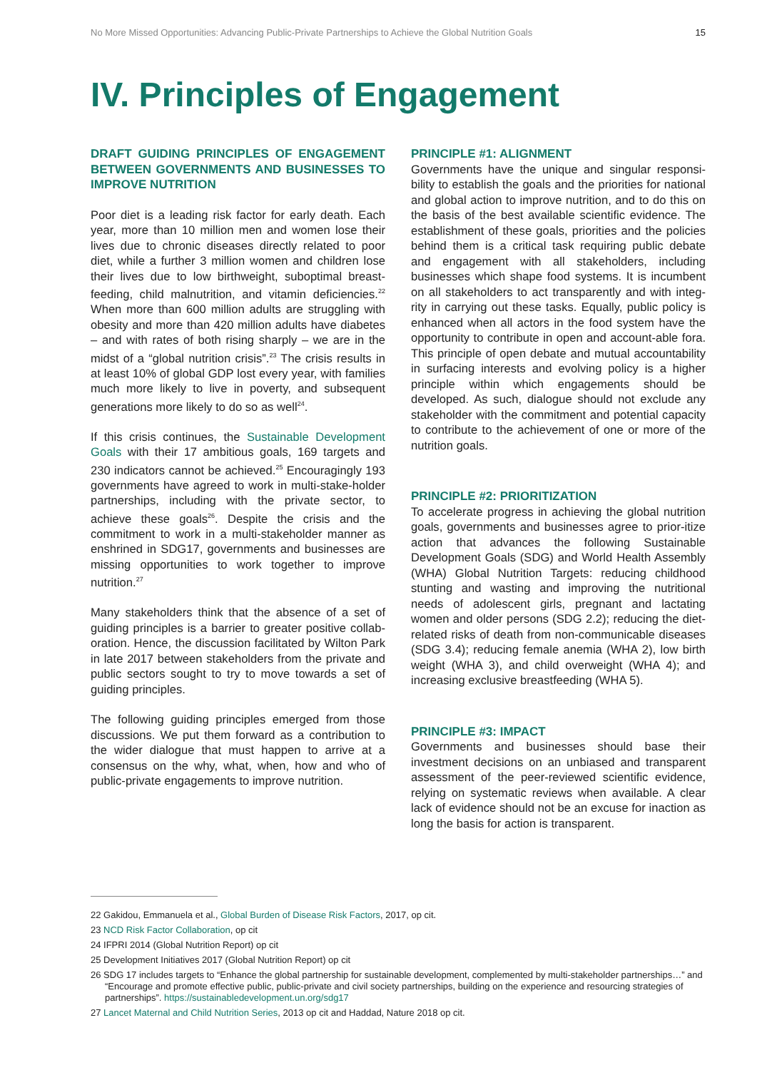No More Missed Opportunities: Advancing Public-Private Partnerships to Achieve the Global Nutrition Goals 15
IV. Principles of Engagement
DRAFT GUIDING PRINCIPLES OF ENGAGEMENT BETWEEN GOVERNMENTS AND BUSINESSES TO IMPROVE NUTRITION
Poor diet is a leading risk factor for early death. Each year, more than 10 million men and women lose their lives due to chronic diseases directly related to poor diet, while a further 3 million women and children lose their lives due to low birthweight, suboptimal breast-feeding, child malnutrition, and vitamin deficiencies.<sup>22</sup> When more than 600 million adults are struggling with obesity and more than 420 million adults have diabetes – and with rates of both rising sharply – we are in the midst of a “global nutrition crisis”.<sup>23</sup> The crisis results in at least 10% of global GDP lost every year, with families much more likely to live in poverty, and subsequent generations more likely to do so as well<sup>24</sup>.
If this crisis continues, the Sustainable Development Goals with their 17 ambitious goals, 169 targets and 230 indicators cannot be achieved.<sup>25</sup> Encouragingly 193 governments have agreed to work in multi-stake-holder partnerships, including with the private sector, to achieve these goals<sup>26</sup>. Despite the crisis and the commitment to work in a multi-stakeholder manner as enshrined in SDG17, governments and businesses are missing opportunities to work together to improve nutrition.<sup>27</sup>
Many stakeholders think that the absence of a set of guiding principles is a barrier to greater positive collab-oration. Hence, the discussion facilitated by Wilton Park in late 2017 between stakeholders from the private and public sectors sought to try to move towards a set of guiding principles.
The following guiding principles emerged from those discussions. We put them forward as a contribution to the wider dialogue that must happen to arrive at a consensus on the why, what, when, how and who of public-private engagements to improve nutrition.
PRINCIPLE #1: ALIGNMENT
Governments have the unique and singular responsi-bility to establish the goals and the priorities for national and global action to improve nutrition, and to do this on the basis of the best available scientific evidence. The establishment of these goals, priorities and the policies behind them is a critical task requiring public debate and engagement with all stakeholders, including businesses which shape food systems. It is incumbent on all stakeholders to act transparently and with integ-rity in carrying out these tasks. Equally, public policy is enhanced when all actors in the food system have the opportunity to contribute in open and account-able fora. This principle of open debate and mutual accountability in surfacing interests and evolving policy is a higher principle within which engagements should be developed. As such, dialogue should not exclude any stakeholder with the commitment and potential capacity to contribute to the achievement of one or more of the nutrition goals.
PRINCIPLE #2: PRIORITIZATION
To accelerate progress in achieving the global nutrition goals, governments and businesses agree to prior-itize action that advances the following Sustainable Development Goals (SDG) and World Health Assembly (WHA) Global Nutrition Targets: reducing childhood stunting and wasting and improving the nutritional needs of adolescent girls, pregnant and lactating women and older persons (SDG 2.2); reducing the diet-related risks of death from non-communicable diseases (SDG 3.4); reducing female anemia (WHA 2), low birth weight (WHA 3), and child overweight (WHA 4); and increasing exclusive breastfeeding (WHA 5).
PRINCIPLE #3: IMPACT
Governments and businesses should base their investment decisions on an unbiased and transparent assessment of the peer-reviewed scientific evidence, relying on systematic reviews when available. A clear lack of evidence should not be an excuse for inaction as long the basis for action is transparent.
22 Gakidou, Emmanuela et al., Global Burden of Disease Risk Factors, 2017, op cit.
23 NCD Risk Factor Collaboration, op cit
24 IFPRI 2014 (Global Nutrition Report) op cit
25 Development Initiatives 2017 (Global Nutrition Report) op cit
26 SDG 17 includes targets to “Enhance the global partnership for sustainable development, complemented by multi-stakeholder partnerships…” and “Encourage and promote effective public, public-private and civil society partnerships, building on the experience and resourcing strategies of partnerships”. https://sustainabledevelopment.un.org/sdg17
27 Lancet Maternal and Child Nutrition Series, 2013 op cit and Haddad, Nature 2018 op cit.